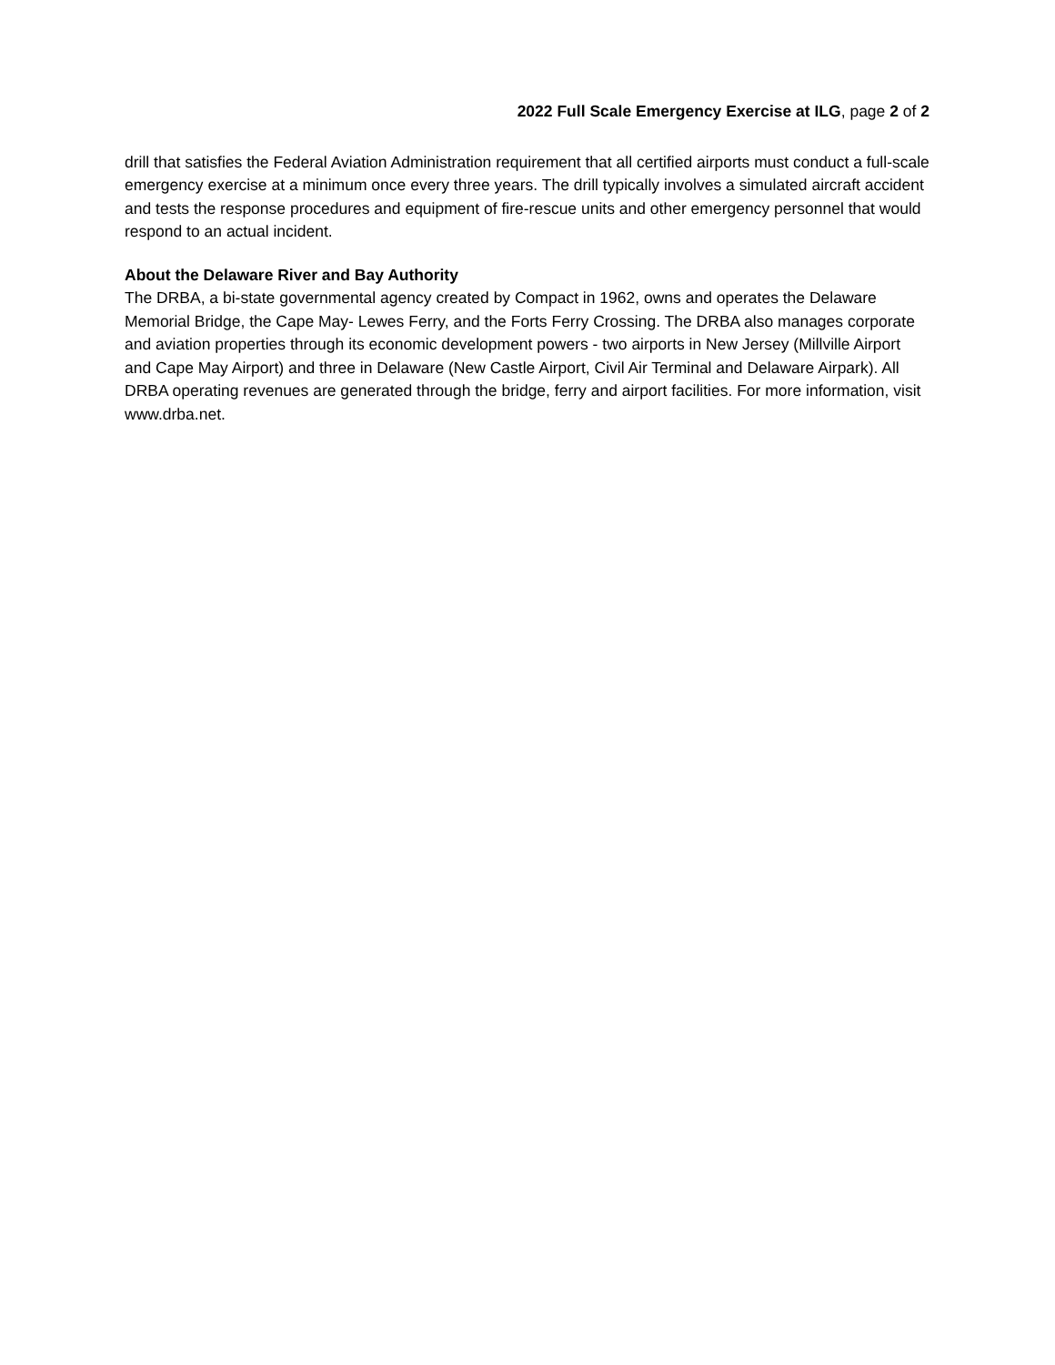2022 Full Scale Emergency Exercise at ILG, page 2 of 2
drill that satisfies the Federal Aviation Administration requirement that all certified airports must conduct a full-scale emergency exercise at a minimum once every three years. The drill typically involves a simulated aircraft accident and tests the response procedures and equipment of fire-rescue units and other emergency personnel that would respond to an actual incident.
About the Delaware River and Bay Authority
The DRBA, a bi-state governmental agency created by Compact in 1962, owns and operates the Delaware Memorial Bridge, the Cape May- Lewes Ferry, and the Forts Ferry Crossing. The DRBA also manages corporate and aviation properties through its economic development powers - two airports in New Jersey (Millville Airport and Cape May Airport) and three in Delaware (New Castle Airport, Civil Air Terminal and Delaware Airpark). All DRBA operating revenues are generated through the bridge, ferry and airport facilities. For more information, visit www.drba.net.